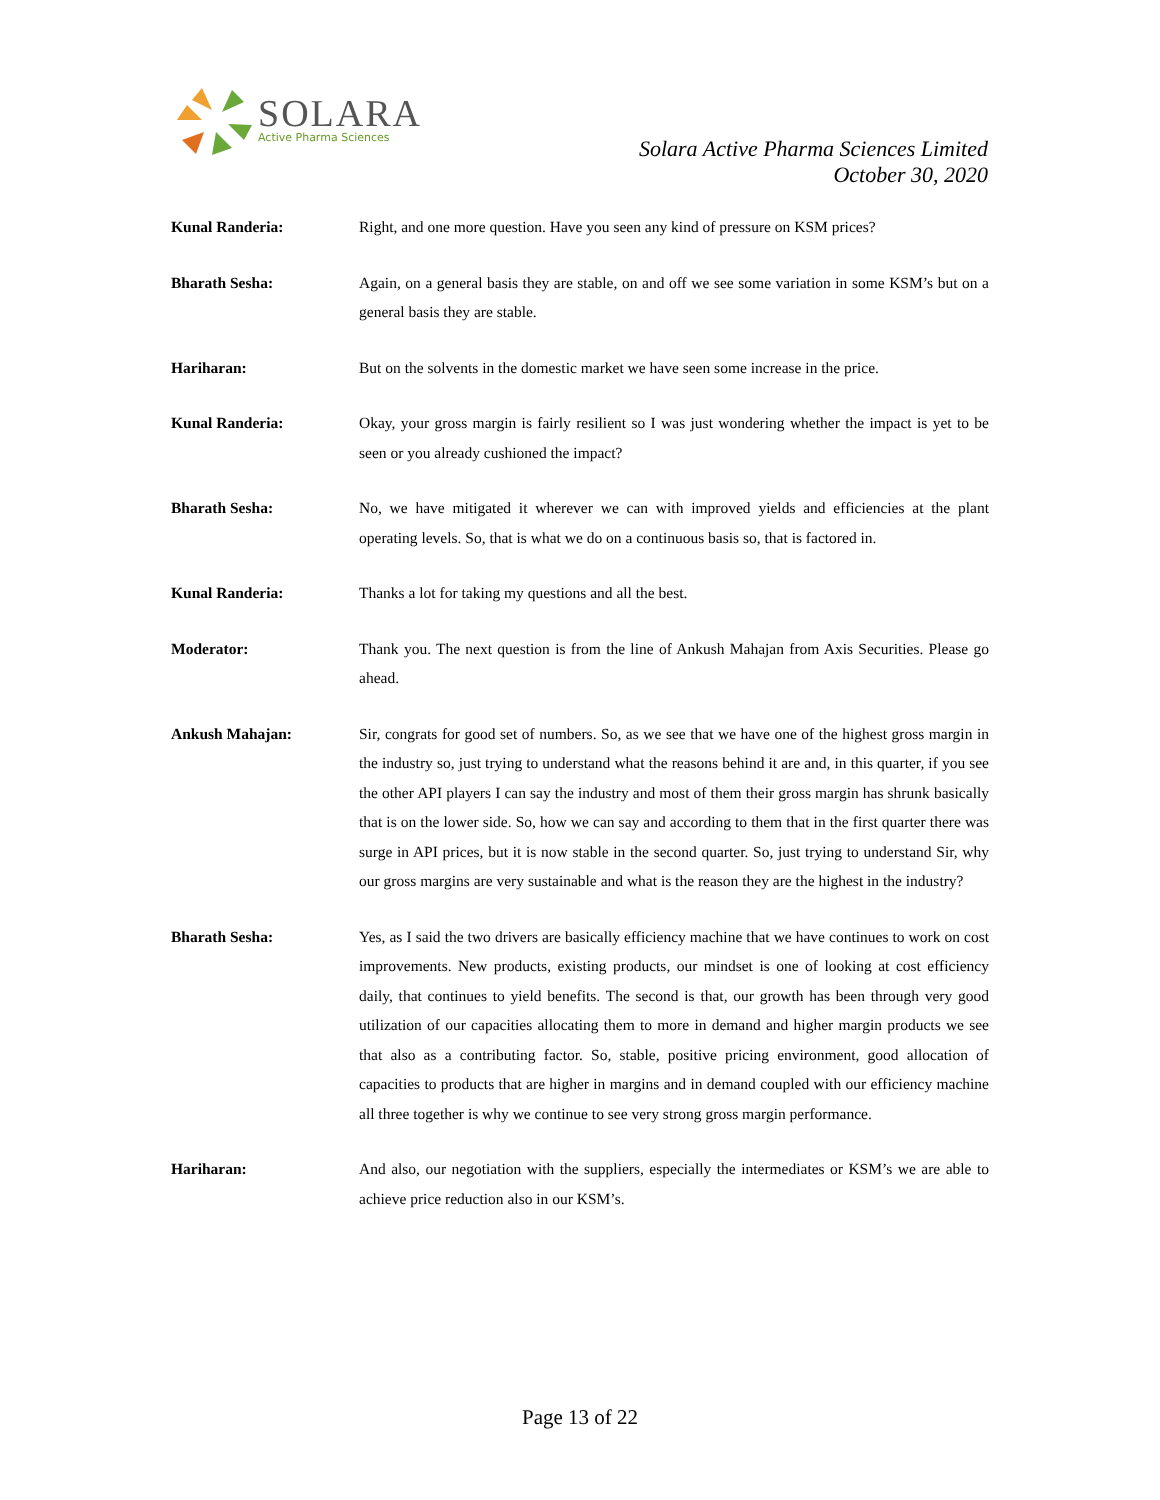SOLARA
Active Pharma Sciences
Solara Active Pharma Sciences Limited
October 30, 2020
Kunal Randeria: Right, and one more question. Have you seen any kind of pressure on KSM prices?
Bharath Sesha: Again, on a general basis they are stable, on and off we see some variation in some KSM’s but on a general basis they are stable.
Hariharan: But on the solvents in the domestic market we have seen some increase in the price.
Kunal Randeria: Okay, your gross margin is fairly resilient so I was just wondering whether the impact is yet to be seen or you already cushioned the impact?
Bharath Sesha: No, we have mitigated it wherever we can with improved yields and efficiencies at the plant operating levels. So, that is what we do on a continuous basis so, that is factored in.
Kunal Randeria: Thanks a lot for taking my questions and all the best.
Moderator: Thank you. The next question is from the line of Ankush Mahajan from Axis Securities. Please go ahead.
Ankush Mahajan: Sir, congrats for good set of numbers. So, as we see that we have one of the highest gross margin in the industry so, just trying to understand what the reasons behind it are and, in this quarter, if you see the other API players I can say the industry and most of them their gross margin has shrunk basically that is on the lower side. So, how we can say and according to them that in the first quarter there was surge in API prices, but it is now stable in the second quarter. So, just trying to understand Sir, why our gross margins are very sustainable and what is the reason they are the highest in the industry?
Bharath Sesha: Yes, as I said the two drivers are basically efficiency machine that we have continues to work on cost improvements. New products, existing products, our mindset is one of looking at cost efficiency daily, that continues to yield benefits. The second is that, our growth has been through very good utilization of our capacities allocating them to more in demand and higher margin products we see that also as a contributing factor. So, stable, positive pricing environment, good allocation of capacities to products that are higher in margins and in demand coupled with our efficiency machine all three together is why we continue to see very strong gross margin performance.
Hariharan: And also, our negotiation with the suppliers, especially the intermediates or KSM’s we are able to achieve price reduction also in our KSM’s.
Page 13 of 22